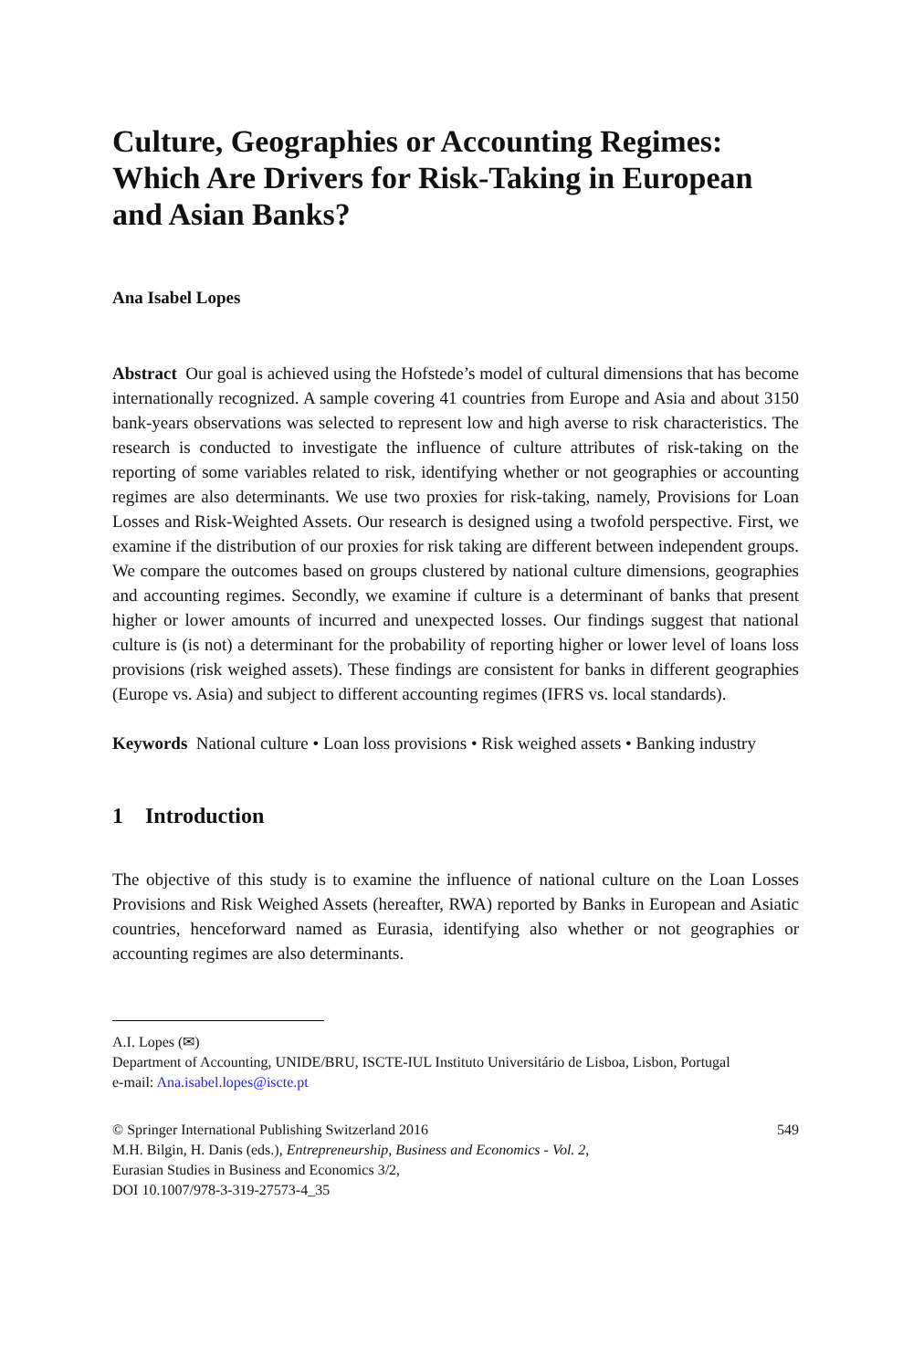Culture, Geographies or Accounting Regimes: Which Are Drivers for Risk-Taking in European and Asian Banks?
Ana Isabel Lopes
Abstract Our goal is achieved using the Hofstede’s model of cultural dimensions that has become internationally recognized. A sample covering 41 countries from Europe and Asia and about 3150 bank-years observations was selected to represent low and high averse to risk characteristics. The research is conducted to investigate the influence of culture attributes of risk-taking on the reporting of some variables related to risk, identifying whether or not geographies or accounting regimes are also determinants. We use two proxies for risk-taking, namely, Provisions for Loan Losses and Risk-Weighted Assets. Our research is designed using a twofold perspective. First, we examine if the distribution of our proxies for risk taking are different between independent groups. We compare the outcomes based on groups clustered by national culture dimensions, geographies and accounting regimes. Secondly, we examine if culture is a determinant of banks that present higher or lower amounts of incurred and unexpected losses. Our findings suggest that national culture is (is not) a determinant for the probability of reporting higher or lower level of loans loss provisions (risk weighed assets). These findings are consistent for banks in different geographies (Europe vs. Asia) and subject to different accounting regimes (IFRS vs. local standards).
Keywords National culture • Loan loss provisions • Risk weighed assets • Banking industry
1 Introduction
The objective of this study is to examine the influence of national culture on the Loan Losses Provisions and Risk Weighed Assets (hereafter, RWA) reported by Banks in European and Asiatic countries, henceforward named as Eurasia, identifying also whether or not geographies or accounting regimes are also determinants.
A.I. Lopes (✉)
Department of Accounting, UNIDE/BRU, ISCTE-IUL Instituto Universitário de Lisboa, Lisbon, Portugal
e-mail: Ana.isabel.lopes@iscte.pt
© Springer International Publishing Switzerland 2016 549
M.H. Bilgin, H. Danis (eds.), Entrepreneurship, Business and Economics - Vol. 2,
Eurasian Studies in Business and Economics 3/2,
DOI 10.1007/978-3-319-27573-4_35